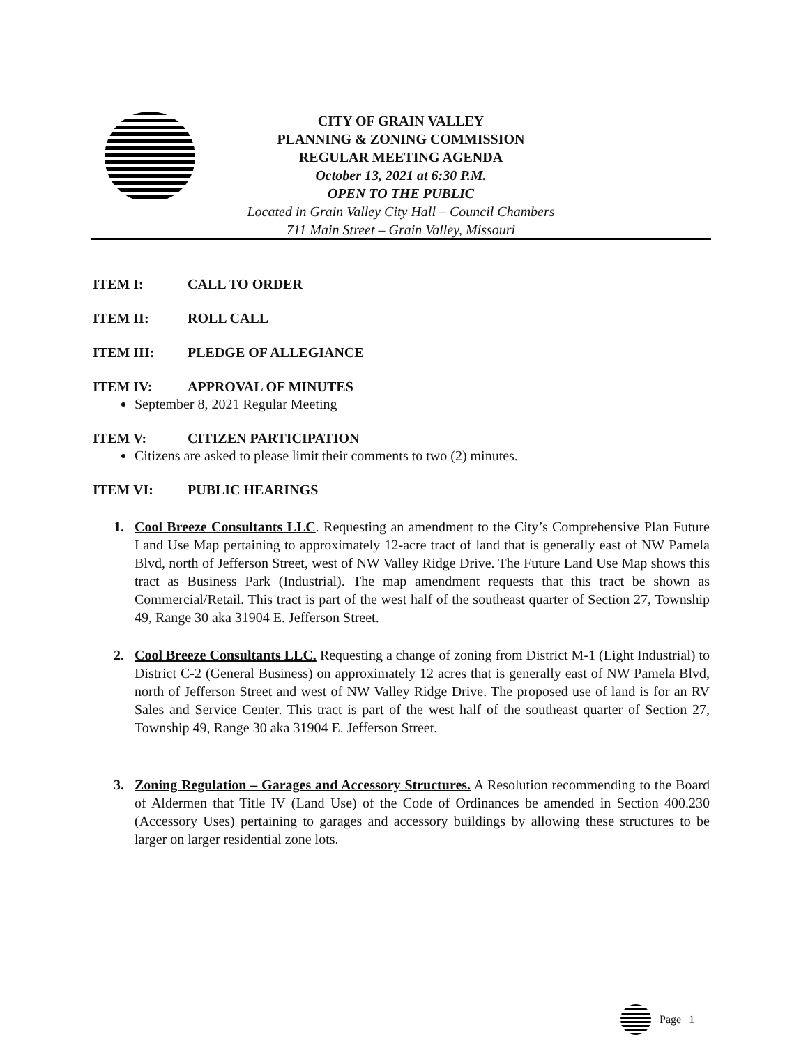CITY OF GRAIN VALLEY
PLANNING & ZONING COMMISSION
REGULAR MEETING AGENDA
October 13, 2021 at 6:30 P.M.
OPEN TO THE PUBLIC
Located in Grain Valley City Hall – Council Chambers
711 Main Street – Grain Valley, Missouri
ITEM I: CALL TO ORDER
ITEM II: ROLL CALL
ITEM III: PLEDGE OF ALLEGIANCE
ITEM IV: APPROVAL OF MINUTES
September 8, 2021 Regular Meeting
ITEM V: CITIZEN PARTICIPATION
Citizens are asked to please limit their comments to two (2) minutes.
ITEM VI: PUBLIC HEARINGS
1. Cool Breeze Consultants LLC. Requesting an amendment to the City’s Comprehensive Plan Future Land Use Map pertaining to approximately 12-acre tract of land that is generally east of NW Pamela Blvd, north of Jefferson Street, west of NW Valley Ridge Drive. The Future Land Use Map shows this tract as Business Park (Industrial). The map amendment requests that this tract be shown as Commercial/Retail. This tract is part of the west half of the southeast quarter of Section 27, Township 49, Range 30 aka 31904 E. Jefferson Street.
2. Cool Breeze Consultants LLC. Requesting a change of zoning from District M-1 (Light Industrial) to District C-2 (General Business) on approximately 12 acres that is generally east of NW Pamela Blvd, north of Jefferson Street and west of NW Valley Ridge Drive. The proposed use of land is for an RV Sales and Service Center. This tract is part of the west half of the southeast quarter of Section 27, Township 49, Range 30 aka 31904 E. Jefferson Street.
3. Zoning Regulation – Garages and Accessory Structures. A Resolution recommending to the Board of Aldermen that Title IV (Land Use) of the Code of Ordinances be amended in Section 400.230 (Accessory Uses) pertaining to garages and accessory buildings by allowing these structures to be larger on larger residential zone lots.
Page | 1